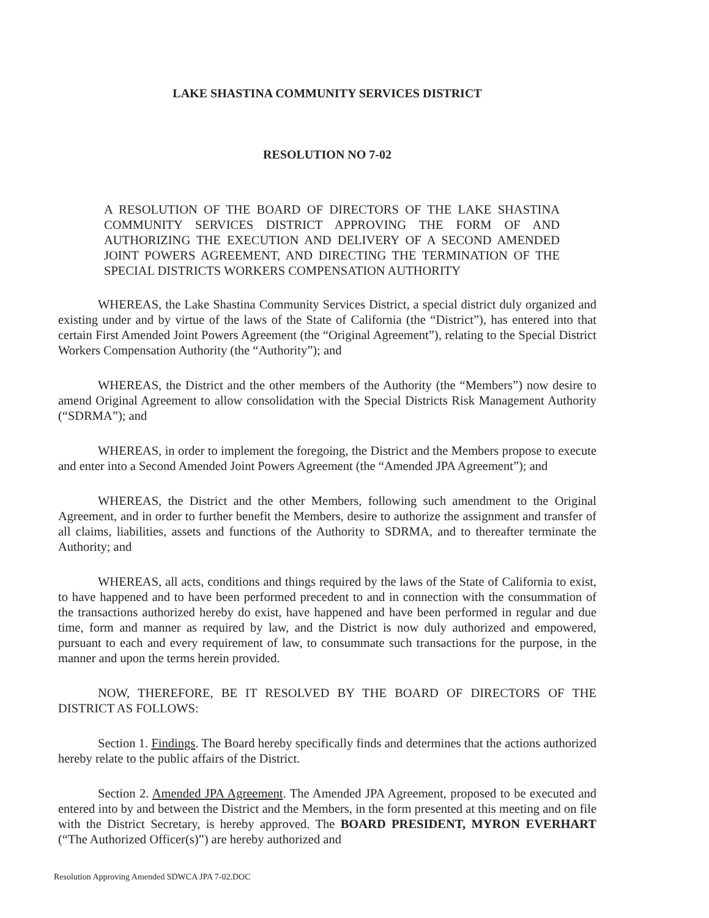LAKE SHASTINA COMMUNITY SERVICES DISTRICT
RESOLUTION NO 7-02
A RESOLUTION OF THE BOARD OF DIRECTORS OF THE LAKE SHASTINA COMMUNITY SERVICES DISTRICT APPROVING THE FORM OF AND AUTHORIZING THE EXECUTION AND DELIVERY OF A SECOND AMENDED JOINT POWERS AGREEMENT, AND DIRECTING THE TERMINATION OF THE SPECIAL DISTRICTS WORKERS COMPENSATION AUTHORITY
WHEREAS, the Lake Shastina Community Services District, a special district duly organized and existing under and by virtue of the laws of the State of California (the “District”), has entered into that certain First Amended Joint Powers Agreement (the “Original Agreement”), relating to the Special District Workers Compensation Authority (the “Authority”); and
WHEREAS, the District and the other members of the Authority (the “Members”) now desire to amend Original Agreement to allow consolidation with the Special Districts Risk Management Authority (“SDRMA”); and
WHEREAS, in order to implement the foregoing, the District and the Members propose to execute and enter into a Second Amended Joint Powers Agreement (the “Amended JPA Agreement”); and
WHEREAS, the District and the other Members, following such amendment to the Original Agreement, and in order to further benefit the Members, desire to authorize the assignment and transfer of all claims, liabilities, assets and functions of the Authority to SDRMA, and to thereafter terminate the Authority; and
WHEREAS, all acts, conditions and things required by the laws of the State of California to exist, to have happened and to have been performed precedent to and in connection with the consummation of the transactions authorized hereby do exist, have happened and have been performed in regular and due time, form and manner as required by law, and the District is now duly authorized and empowered, pursuant to each and every requirement of law, to consummate such transactions for the purpose, in the manner and upon the terms herein provided.
NOW, THEREFORE, BE IT RESOLVED BY THE BOARD OF DIRECTORS OF THE DISTRICT AS FOLLOWS:
Section 1. Findings. The Board hereby specifically finds and determines that the actions authorized hereby relate to the public affairs of the District.
Section 2. Amended JPA Agreement. The Amended JPA Agreement, proposed to be executed and entered into by and between the District and the Members, in the form presented at this meeting and on file with the District Secretary, is hereby approved. The BOARD PRESIDENT, MYRON EVERHART (“The Authorized Officer(s)”) are hereby authorized and
Resolution Approving Amended SDWCA JPA 7-02.DOC